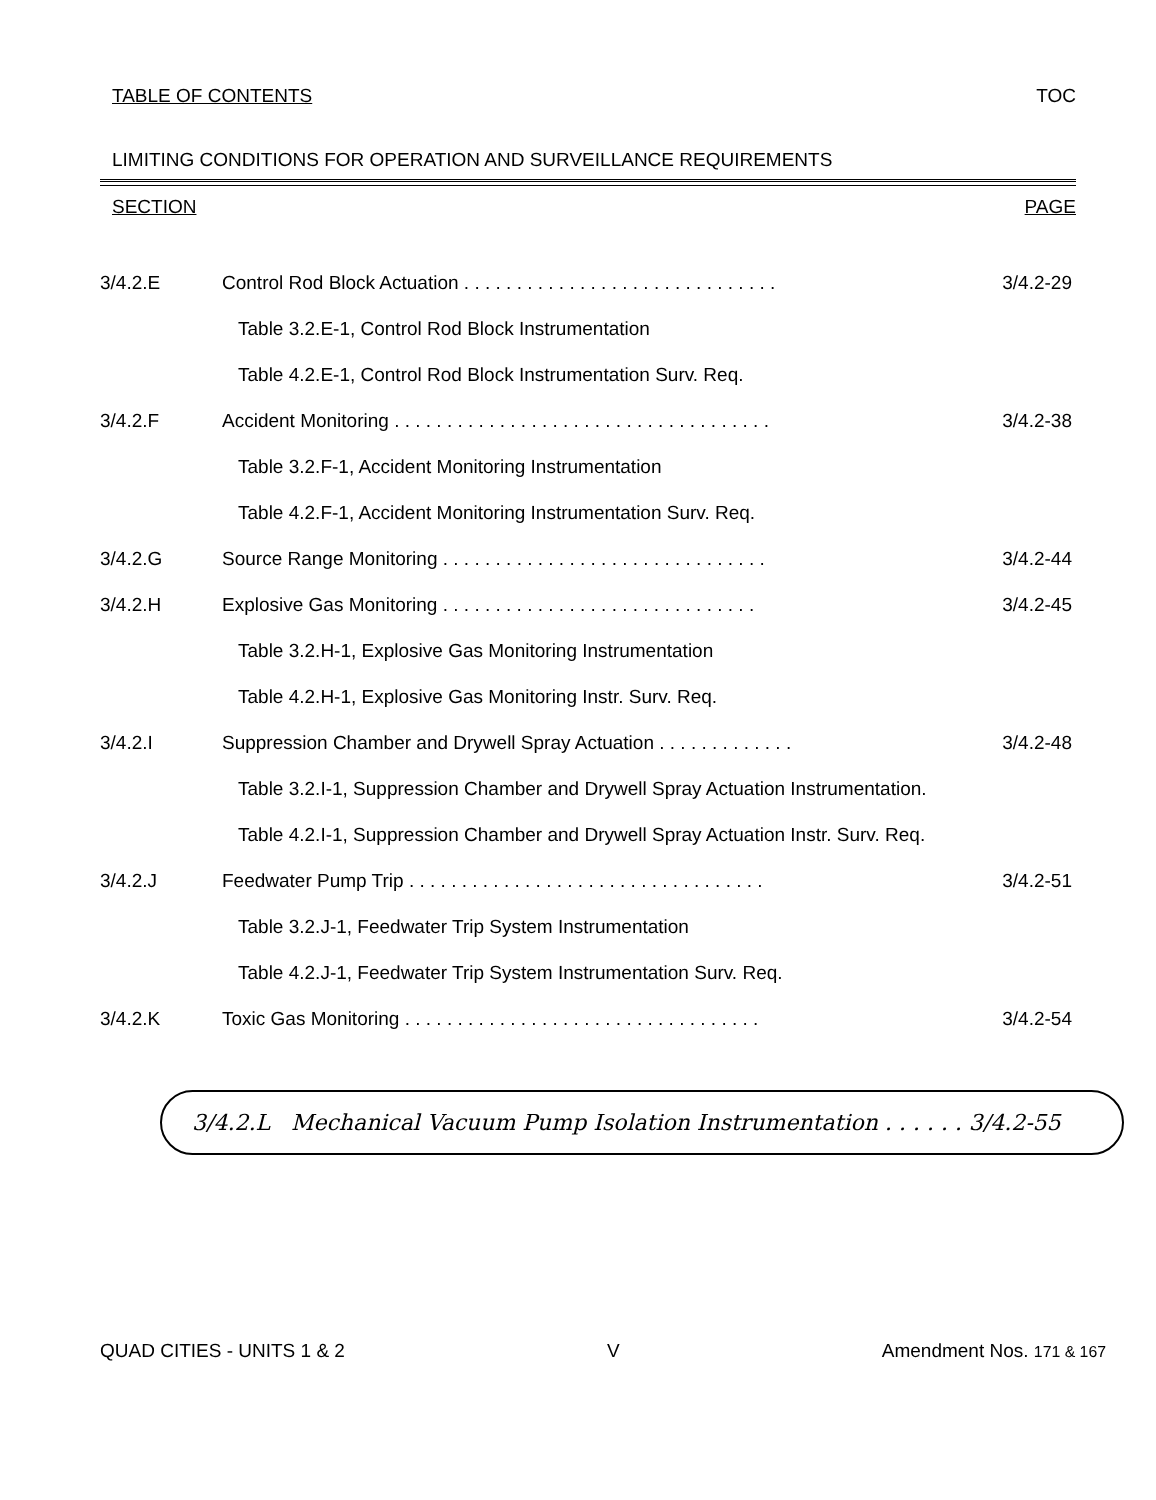TABLE OF CONTENTS TOC
LIMITING CONDITIONS FOR OPERATION AND SURVEILLANCE REQUIREMENTS
SECTION PAGE
3/4.2.E Control Rod Block Actuation . . . . . . . . . . . . . . . . . . . . . . . . . . . . . . 3/4.2-29
Table 3.2.E-1, Control Rod Block Instrumentation
Table 4.2.E-1, Control Rod Block Instrumentation Surv. Req.
3/4.2.F Accident Monitoring . . . . . . . . . . . . . . . . . . . . . . . . . . . . . . . . . . . . 3/4.2-38
Table 3.2.F-1, Accident Monitoring Instrumentation
Table 4.2.F-1, Accident Monitoring Instrumentation Surv. Req.
3/4.2.G Source Range Monitoring . . . . . . . . . . . . . . . . . . . . . . . . . . . . . . . 3/4.2-44
3/4.2.H Explosive Gas Monitoring . . . . . . . . . . . . . . . . . . . . . . . . . . . . . . 3/4.2-45
Table 3.2.H-1, Explosive Gas Monitoring Instrumentation
Table 4.2.H-1, Explosive Gas Monitoring Instr. Surv. Req.
3/4.2.I Suppression Chamber and Drywell Spray Actuation . . . . . . . . . . . . . 3/4.2-48
Table 3.2.I-1, Suppression Chamber and Drywell Spray Actuation Instrumentation.
Table 4.2.I-1, Suppression Chamber and Drywell Spray Actuation Instr. Surv. Req.
3/4.2.J Feedwater Pump Trip . . . . . . . . . . . . . . . . . . . . . . . . . . . . . . . . . . 3/4.2-51
Table 3.2.J-1, Feedwater Trip System Instrumentation
Table 4.2.J-1, Feedwater Trip System Instrumentation Surv. Req.
3/4.2.K Toxic Gas Monitoring . . . . . . . . . . . . . . . . . . . . . . . . . . . . . . . . . . 3/4.2-54
3/4.2.L Mechanical Vacuum Pump Isolation Instrumentation . . . . . . 3/4.2-55
QUAD CITIES - UNITS 1 & 2 V Amendment Nos. 171 & 167